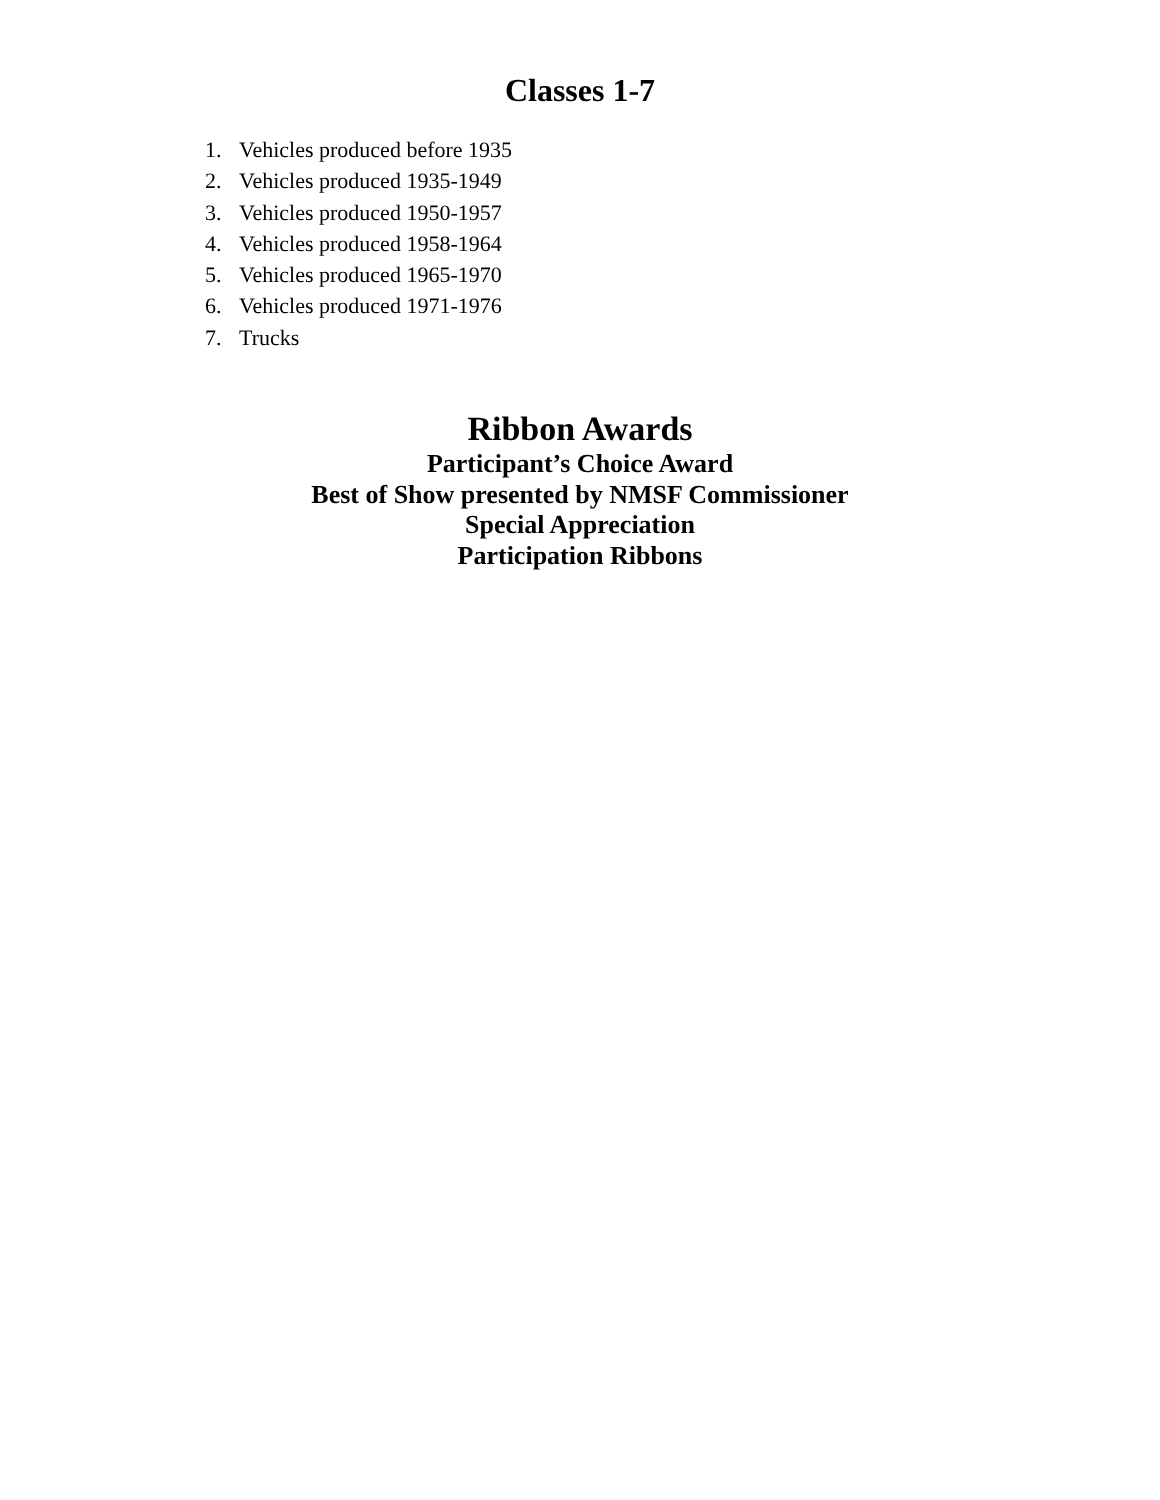Classes 1-7
1. Vehicles produced before 1935
2. Vehicles produced 1935-1949
3. Vehicles produced 1950-1957
4. Vehicles produced 1958-1964
5. Vehicles produced 1965-1970
6. Vehicles produced 1971-1976
7. Trucks
Ribbon Awards
Participant’s Choice Award
Best of Show presented by NMSF Commissioner
Special Appreciation
Participation Ribbons